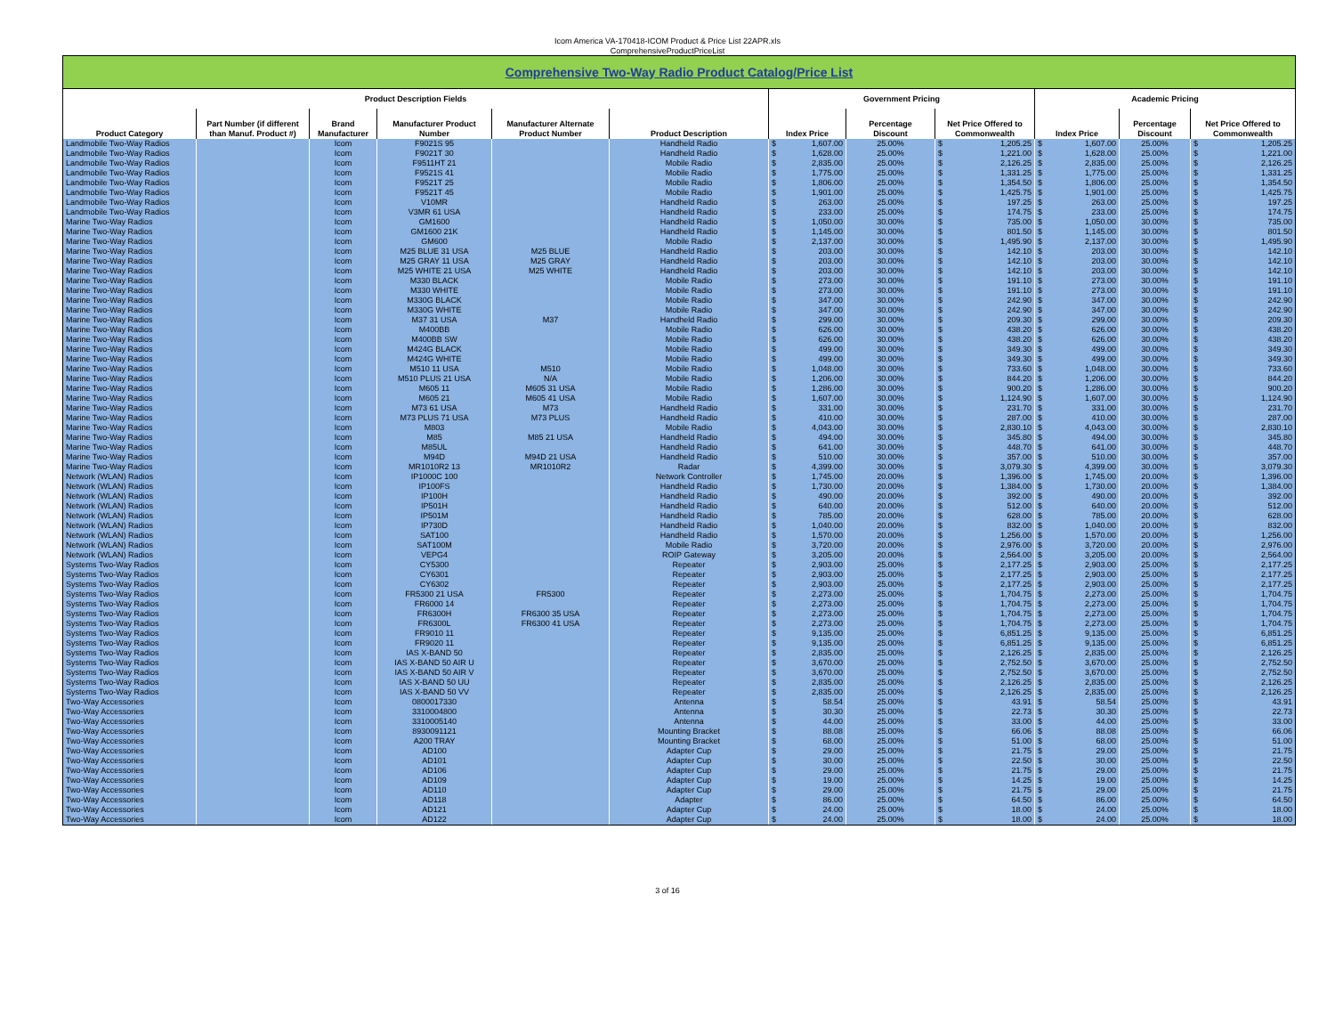Icom America VA-170418-ICOM Product & Price List 22APR.xls
ComprehensiveProductPriceList
| Comprehensive Two-Way Radio Product Catalog/Price List | | | | | | | | | | | |
| --- | --- | --- | --- | --- | --- | --- | --- | --- | --- | --- | --- |
| Product Description Fields | | | | | | Government Pricing | | | Academic Pricing | | |
| Product Category | Part Number (if different than Manuf. Product #) | Brand Manufacturer | Manufacturer Product Number | Manufacturer Alternate Product Number | Product Description | Index Price | Percentage Discount | Net Price Offered to Commonwealth | Index Price | Percentage Discount | Net Price Offered to Commonwealth |
| Landmobile Two-Way Radios | | Icom | F9021S 95 | | Handheld Radio | $ 1,607.00 | 25.00% | $ 1,205.25 | $ 1,607.00 | 25.00% | $ 1,205.25 |
| Landmobile Two-Way Radios | | Icom | F9021T 30 | | Handheld Radio | $ 1,628.00 | 25.00% | $ 1,221.00 | $ 1,628.00 | 25.00% | $ 1,221.00 |
| Landmobile Two-Way Radios | | Icom | F9511HT 21 | | Mobile Radio | $ 2,835.00 | 25.00% | $ 2,126.25 | $ 2,835.00 | 25.00% | $ 2,126.25 |
| Landmobile Two-Way Radios | | Icom | F9521S 41 | | Mobile Radio | $ 1,775.00 | 25.00% | $ 1,331.25 | $ 1,775.00 | 25.00% | $ 1,331.25 |
| Landmobile Two-Way Radios | | Icom | F9521T 25 | | Mobile Radio | $ 1,806.00 | 25.00% | $ 1,354.50 | $ 1,806.00 | 25.00% | $ 1,354.50 |
| Landmobile Two-Way Radios | | Icom | F9521T 45 | | Mobile Radio | $ 1,901.00 | 25.00% | $ 1,425.75 | $ 1,901.00 | 25.00% | $ 1,425.75 |
| Landmobile Two-Way Radios | | Icom | V10MR | | Handheld Radio | $ 263.00 | 25.00% | $ 197.25 | $ 263.00 | 25.00% | $ 197.25 |
| Landmobile Two-Way Radios | | Icom | V3MR 61 USA | | Handheld Radio | $ 233.00 | 25.00% | $ 174.75 | $ 233.00 | 25.00% | $ 174.75 |
| Marine Two-Way Radios | | Icom | GM1600 | | Handheld Radio | $ 1,050.00 | 30.00% | $ 735.00 | $ 1,050.00 | 30.00% | $ 735.00 |
| Marine Two-Way Radios | | Icom | GM1600 21K | | Handheld Radio | $ 1,145.00 | 30.00% | $ 801.50 | $ 1,145.00 | 30.00% | $ 801.50 |
| Marine Two-Way Radios | | Icom | GM600 | | Mobile Radio | $ 2,137.00 | 30.00% | $ 1,495.90 | $ 2,137.00 | 30.00% | $ 1,495.90 |
| Marine Two-Way Radios | | Icom | M25 BLUE 31 USA | M25 BLUE | Handheld Radio | $ 203.00 | 30.00% | $ 142.10 | $ 203.00 | 30.00% | $ 142.10 |
| Marine Two-Way Radios | | Icom | M25 GRAY 11 USA | M25 GRAY | Handheld Radio | $ 203.00 | 30.00% | $ 142.10 | $ 203.00 | 30.00% | $ 142.10 |
| Marine Two-Way Radios | | Icom | M25 WHITE 21 USA | M25 WHITE | Handheld Radio | $ 203.00 | 30.00% | $ 142.10 | $ 203.00 | 30.00% | $ 142.10 |
| Marine Two-Way Radios | | Icom | M330 BLACK | | Mobile Radio | $ 273.00 | 30.00% | $ 191.10 | $ 273.00 | 30.00% | $ 191.10 |
| Marine Two-Way Radios | | Icom | M330 WHITE | | Mobile Radio | $ 273.00 | 30.00% | $ 191.10 | $ 273.00 | 30.00% | $ 191.10 |
| Marine Two-Way Radios | | Icom | M330G BLACK | | Mobile Radio | $ 347.00 | 30.00% | $ 242.90 | $ 347.00 | 30.00% | $ 242.90 |
| Marine Two-Way Radios | | Icom | M330G WHITE | | Mobile Radio | $ 347.00 | 30.00% | $ 242.90 | $ 347.00 | 30.00% | $ 242.90 |
| Marine Two-Way Radios | | Icom | M37 31 USA | M37 | Handheld Radio | $ 299.00 | 30.00% | $ 209.30 | $ 299.00 | 30.00% | $ 209.30 |
| Marine Two-Way Radios | | Icom | M400BB | | Mobile Radio | $ 626.00 | 30.00% | $ 438.20 | $ 626.00 | 30.00% | $ 438.20 |
| Marine Two-Way Radios | | Icom | M400BB SW | | Mobile Radio | $ 626.00 | 30.00% | $ 438.20 | $ 626.00 | 30.00% | $ 438.20 |
| Marine Two-Way Radios | | Icom | M424G BLACK | | Mobile Radio | $ 499.00 | 30.00% | $ 349.30 | $ 499.00 | 30.00% | $ 349.30 |
| Marine Two-Way Radios | | Icom | M424G WHITE | | Mobile Radio | $ 499.00 | 30.00% | $ 349.30 | $ 499.00 | 30.00% | $ 349.30 |
| Marine Two-Way Radios | | Icom | M510 11 USA | M510 | Mobile Radio | $ 1,048.00 | 30.00% | $ 733.60 | $ 1,048.00 | 30.00% | $ 733.60 |
| Marine Two-Way Radios | | Icom | M510 PLUS 21 USA | N/A | Mobile Radio | $ 1,206.00 | 30.00% | $ 844.20 | $ 1,206.00 | 30.00% | $ 844.20 |
| Marine Two-Way Radios | | Icom | M605 11 | M605 31 USA | Mobile Radio | $ 1,286.00 | 30.00% | $ 900.20 | $ 1,286.00 | 30.00% | $ 900.20 |
| Marine Two-Way Radios | | Icom | M605 21 | M605 41 USA | Mobile Radio | $ 1,607.00 | 30.00% | $ 1,124.90 | $ 1,607.00 | 30.00% | $ 1,124.90 |
| Marine Two-Way Radios | | Icom | M73 61 USA | M73 | Handheld Radio | $ 331.00 | 30.00% | $ 231.70 | $ 331.00 | 30.00% | $ 231.70 |
| Marine Two-Way Radios | | Icom | M73 PLUS 71 USA | M73 PLUS | Handheld Radio | $ 410.00 | 30.00% | $ 287.00 | $ 410.00 | 30.00% | $ 287.00 |
| Marine Two-Way Radios | | Icom | M803 | | Mobile Radio | $ 4,043.00 | 30.00% | $ 2,830.10 | $ 4,043.00 | 30.00% | $ 2,830.10 |
| Marine Two-Way Radios | | Icom | M85 | M85 21 USA | Handheld Radio | $ 494.00 | 30.00% | $ 345.80 | $ 494.00 | 30.00% | $ 345.80 |
| Marine Two-Way Radios | | Icom | M85UL | | Handheld Radio | $ 641.00 | 30.00% | $ 448.70 | $ 641.00 | 30.00% | $ 448.70 |
| Marine Two-Way Radios | | Icom | M94D | M94D 21 USA | Handheld Radio | $ 510.00 | 30.00% | $ 357.00 | $ 510.00 | 30.00% | $ 357.00 |
| Marine Two-Way Radios | | Icom | MR1010R2 13 | MR1010R2 | Radar | $ 4,399.00 | 30.00% | $ 3,079.30 | $ 4,399.00 | 30.00% | $ 3,079.30 |
| Network (WLAN) Radios | | Icom | IP1000C 100 | | Network Controller | $ 1,745.00 | 20.00% | $ 1,396.00 | $ 1,745.00 | 20.00% | $ 1,396.00 |
| Network (WLAN) Radios | | Icom | IP100FS | | Handheld Radio | $ 1,730.00 | 20.00% | $ 1,384.00 | $ 1,730.00 | 20.00% | $ 1,384.00 |
| Network (WLAN) Radios | | Icom | IP100H | | Handheld Radio | $ 490.00 | 20.00% | $ 392.00 | $ 490.00 | 20.00% | $ 392.00 |
| Network (WLAN) Radios | | Icom | IP501H | | Handheld Radio | $ 640.00 | 20.00% | $ 512.00 | $ 640.00 | 20.00% | $ 512.00 |
| Network (WLAN) Radios | | Icom | IP501M | | Handheld Radio | $ 785.00 | 20.00% | $ 628.00 | $ 785.00 | 20.00% | $ 628.00 |
| Network (WLAN) Radios | | Icom | IP730D | | Handheld Radio | $ 1,040.00 | 20.00% | $ 832.00 | $ 1,040.00 | 20.00% | $ 832.00 |
| Network (WLAN) Radios | | Icom | SAT100 | | Handheld Radio | $ 1,570.00 | 20.00% | $ 1,256.00 | $ 1,570.00 | 20.00% | $ 1,256.00 |
| Network (WLAN) Radios | | Icom | SAT100M | | Mobile Radio | $ 3,720.00 | 20.00% | $ 2,976.00 | $ 3,720.00 | 20.00% | $ 2,976.00 |
| Network (WLAN) Radios | | Icom | VEPG4 | | ROIP Gateway | $ 3,205.00 | 20.00% | $ 2,564.00 | $ 3,205.00 | 20.00% | $ 2,564.00 |
| Systems Two-Way Radios | | Icom | CY5300 | | Repeater | $ 2,903.00 | 25.00% | $ 2,177.25 | $ 2,903.00 | 25.00% | $ 2,177.25 |
| Systems Two-Way Radios | | Icom | CY6301 | | Repeater | $ 2,903.00 | 25.00% | $ 2,177.25 | $ 2,903.00 | 25.00% | $ 2,177.25 |
| Systems Two-Way Radios | | Icom | CY6302 | | Repeater | $ 2,903.00 | 25.00% | $ 2,177.25 | $ 2,903.00 | 25.00% | $ 2,177.25 |
| Systems Two-Way Radios | | Icom | FR5300 21 USA | FR5300 | Repeater | $ 2,273.00 | 25.00% | $ 1,704.75 | $ 2,273.00 | 25.00% | $ 1,704.75 |
| Systems Two-Way Radios | | Icom | FR6000 14 | | Repeater | $ 2,273.00 | 25.00% | $ 1,704.75 | $ 2,273.00 | 25.00% | $ 1,704.75 |
| Systems Two-Way Radios | | Icom | FR6300H | FR6300 35 USA | Repeater | $ 2,273.00 | 25.00% | $ 1,704.75 | $ 2,273.00 | 25.00% | $ 1,704.75 |
| Systems Two-Way Radios | | Icom | FR6300L | FR6300 41 USA | Repeater | $ 2,273.00 | 25.00% | $ 1,704.75 | $ 2,273.00 | 25.00% | $ 1,704.75 |
| Systems Two-Way Radios | | Icom | FR9010 11 | | Repeater | $ 9,135.00 | 25.00% | $ 6,851.25 | $ 9,135.00 | 25.00% | $ 6,851.25 |
| Systems Two-Way Radios | | Icom | FR9020 11 | | Repeater | $ 9,135.00 | 25.00% | $ 6,851.25 | $ 9,135.00 | 25.00% | $ 6,851.25 |
| Systems Two-Way Radios | | Icom | IAS X-BAND 50 | | Repeater | $ 2,835.00 | 25.00% | $ 2,126.25 | $ 2,835.00 | 25.00% | $ 2,126.25 |
| Systems Two-Way Radios | | Icom | IAS X-BAND 50 AIR U | | Repeater | $ 3,670.00 | 25.00% | $ 2,752.50 | $ 3,670.00 | 25.00% | $ 2,752.50 |
| Systems Two-Way Radios | | Icom | IAS X-BAND 50 AIR V | | Repeater | $ 3,670.00 | 25.00% | $ 2,752.50 | $ 3,670.00 | 25.00% | $ 2,752.50 |
| Systems Two-Way Radios | | Icom | IAS X-BAND 50 UU | | Repeater | $ 2,835.00 | 25.00% | $ 2,126.25 | $ 2,835.00 | 25.00% | $ 2,126.25 |
| Systems Two-Way Radios | | Icom | IAS X-BAND 50 VV | | Repeater | $ 2,835.00 | 25.00% | $ 2,126.25 | $ 2,835.00 | 25.00% | $ 2,126.25 |
| Two-Way Accessories | | Icom | 0800017330 | | Antenna | $ 58.54 | 25.00% | $ 43.91 | $ 58.54 | 25.00% | $ 43.91 |
| Two-Way Accessories | | Icom | 3310004800 | | Antenna | $ 30.30 | 25.00% | $ 22.73 | $ 30.30 | 25.00% | $ 22.73 |
| Two-Way Accessories | | Icom | 3310005140 | | Antenna | $ 44.00 | 25.00% | $ 33.00 | $ 44.00 | 25.00% | $ 33.00 |
| Two-Way Accessories | | Icom | 8930091121 | | Mounting Bracket | $ 88.08 | 25.00% | $ 66.06 | $ 88.08 | 25.00% | $ 66.06 |
| Two-Way Accessories | | Icom | A200 TRAY | | Mounting Bracket | $ 68.00 | 25.00% | $ 51.00 | $ 68.00 | 25.00% | $ 51.00 |
| Two-Way Accessories | | Icom | AD100 | | Adapter Cup | $ 29.00 | 25.00% | $ 21.75 | $ 29.00 | 25.00% | $ 21.75 |
| Two-Way Accessories | | Icom | AD101 | | Adapter Cup | $ 30.00 | 25.00% | $ 22.50 | $ 30.00 | 25.00% | $ 22.50 |
| Two-Way Accessories | | Icom | AD106 | | Adapter Cup | $ 29.00 | 25.00% | $ 21.75 | $ 29.00 | 25.00% | $ 21.75 |
| Two-Way Accessories | | Icom | AD109 | | Adapter Cup | $ 19.00 | 25.00% | $ 14.25 | $ 19.00 | 25.00% | $ 14.25 |
| Two-Way Accessories | | Icom | AD110 | | Adapter Cup | $ 29.00 | 25.00% | $ 21.75 | $ 29.00 | 25.00% | $ 21.75 |
| Two-Way Accessories | | Icom | AD118 | | Adapter | $ 86.00 | 25.00% | $ 64.50 | $ 86.00 | 25.00% | $ 64.50 |
| Two-Way Accessories | | Icom | AD121 | | Adapter Cup | $ 24.00 | 25.00% | $ 18.00 | $ 24.00 | 25.00% | $ 18.00 |
| Two-Way Accessories | | Icom | AD122 | | Adapter Cup | $ 24.00 | 25.00% | $ 18.00 | $ 24.00 | 25.00% | $ 18.00 |
3 of 16